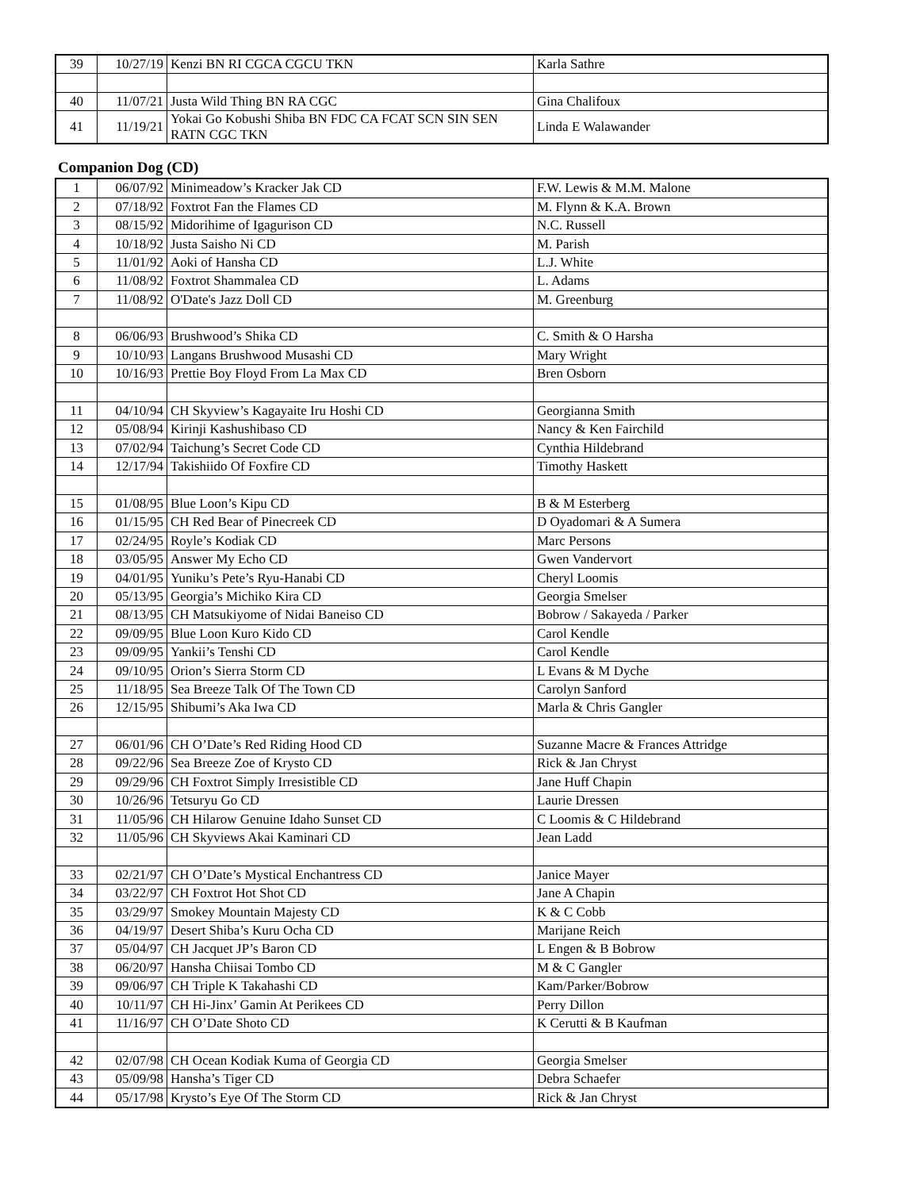| 39 | 10/27/19 | Kenzi BN RI CGCA CGCU TKN | Karla Sathre |
| 40 | 11/07/21 | Justa Wild Thing BN RA CGC | Gina Chalifoux |
| 41 | 11/19/21 | Yokai Go Kobushi Shiba BN FDC CA FCAT SCN SIN SEN RATN CGC TKN | Linda E Walawander |
Companion Dog (CD)
| 1 | 06/07/92 | Minimeadow’s Kracker Jak CD | F.W. Lewis & M.M. Malone |
| 2 | 07/18/92 | Foxtrot Fan the Flames CD | M. Flynn & K.A. Brown |
| 3 | 08/15/92 | Midorihime of Igagurison CD | N.C. Russell |
| 4 | 10/18/92 | Justa Saisho Ni CD | M. Parish |
| 5 | 11/01/92 | Aoki of Hansha CD | L.J. White |
| 6 | 11/08/92 | Foxtrot Shammalea CD | L. Adams |
| 7 | 11/08/92 | O'Date's Jazz Doll CD | M. Greenburg |
| 8 | 06/06/93 | Brushwood’s Shika CD | C. Smith & O Harsha |
| 9 | 10/10/93 | Langans Brushwood Musashi CD | Mary Wright |
| 10 | 10/16/93 | Prettie Boy Floyd From La Max CD | Bren Osborn |
| 11 | 04/10/94 | CH Skyview’s Kagayaite Iru Hoshi CD | Georgianna Smith |
| 12 | 05/08/94 | Kirinji Kashushibaso CD | Nancy & Ken Fairchild |
| 13 | 07/02/94 | Taichung’s Secret Code CD | Cynthia Hildebrand |
| 14 | 12/17/94 | Takishiido Of Foxfire CD | Timothy Haskett |
| 15 | 01/08/95 | Blue Loon’s Kipu CD | B & M Esterberg |
| 16 | 01/15/95 | CH Red Bear of Pinecreek CD | D Oyadomari & A Sumera |
| 17 | 02/24/95 | Royle’s Kodiak CD | Marc Persons |
| 18 | 03/05/95 | Answer My Echo CD | Gwen Vandervort |
| 19 | 04/01/95 | Yuniku’s Pete’s Ryu-Hanabi CD | Cheryl Loomis |
| 20 | 05/13/95 | Georgia’s Michiko Kira CD | Georgia Smelser |
| 21 | 08/13/95 | CH Matsukiyome of Nidai Baneiso CD | Bobrow / Sakayeda / Parker |
| 22 | 09/09/95 | Blue Loon Kuro Kido CD | Carol Kendle |
| 23 | 09/09/95 | Yankii’s Tenshi CD | Carol Kendle |
| 24 | 09/10/95 | Orion’s Sierra Storm CD | L Evans & M Dyche |
| 25 | 11/18/95 | Sea Breeze Talk Of The Town CD | Carolyn Sanford |
| 26 | 12/15/95 | Shibumi’s Aka Iwa CD | Marla & Chris Gangler |
| 27 | 06/01/96 | CH O’Date’s Red Riding Hood CD | Suzanne Macre & Frances Attridge |
| 28 | 09/22/96 | Sea Breeze Zoe of Krysto CD | Rick & Jan Chryst |
| 29 | 09/29/96 | CH Foxtrot Simply Irresistible CD | Jane Huff Chapin |
| 30 | 10/26/96 | Tetsuryu Go CD | Laurie Dressen |
| 31 | 11/05/96 | CH Hilarow Genuine Idaho Sunset CD | C Loomis & C Hildebrand |
| 32 | 11/05/96 | CH Skyviews Akai Kaminari CD | Jean Ladd |
| 33 | 02/21/97 | CH O’Date’s Mystical Enchantress CD | Janice Mayer |
| 34 | 03/22/97 | CH Foxtrot Hot Shot CD | Jane A Chapin |
| 35 | 03/29/97 | Smokey Mountain Majesty CD | K & C Cobb |
| 36 | 04/19/97 | Desert Shiba’s Kuru Ocha CD | Marijane Reich |
| 37 | 05/04/97 | CH Jacquet JP’s Baron CD | L Engen & B Bobrow |
| 38 | 06/20/97 | Hansha Chiisai Tombo CD | M & C Gangler |
| 39 | 09/06/97 | CH Triple K Takahashi CD | Kam/Parker/Bobrow |
| 40 | 10/11/97 | CH Hi-Jinx’ Gamin At Perikees CD | Perry Dillon |
| 41 | 11/16/97 | CH O’Date Shoto CD | K Cerutti & B Kaufman |
| 42 | 02/07/98 | CH Ocean Kodiak Kuma of Georgia CD | Georgia Smelser |
| 43 | 05/09/98 | Hansha’s Tiger CD | Debra Schaefer |
| 44 | 05/17/98 | Krysto’s Eye Of The Storm CD | Rick & Jan Chryst |